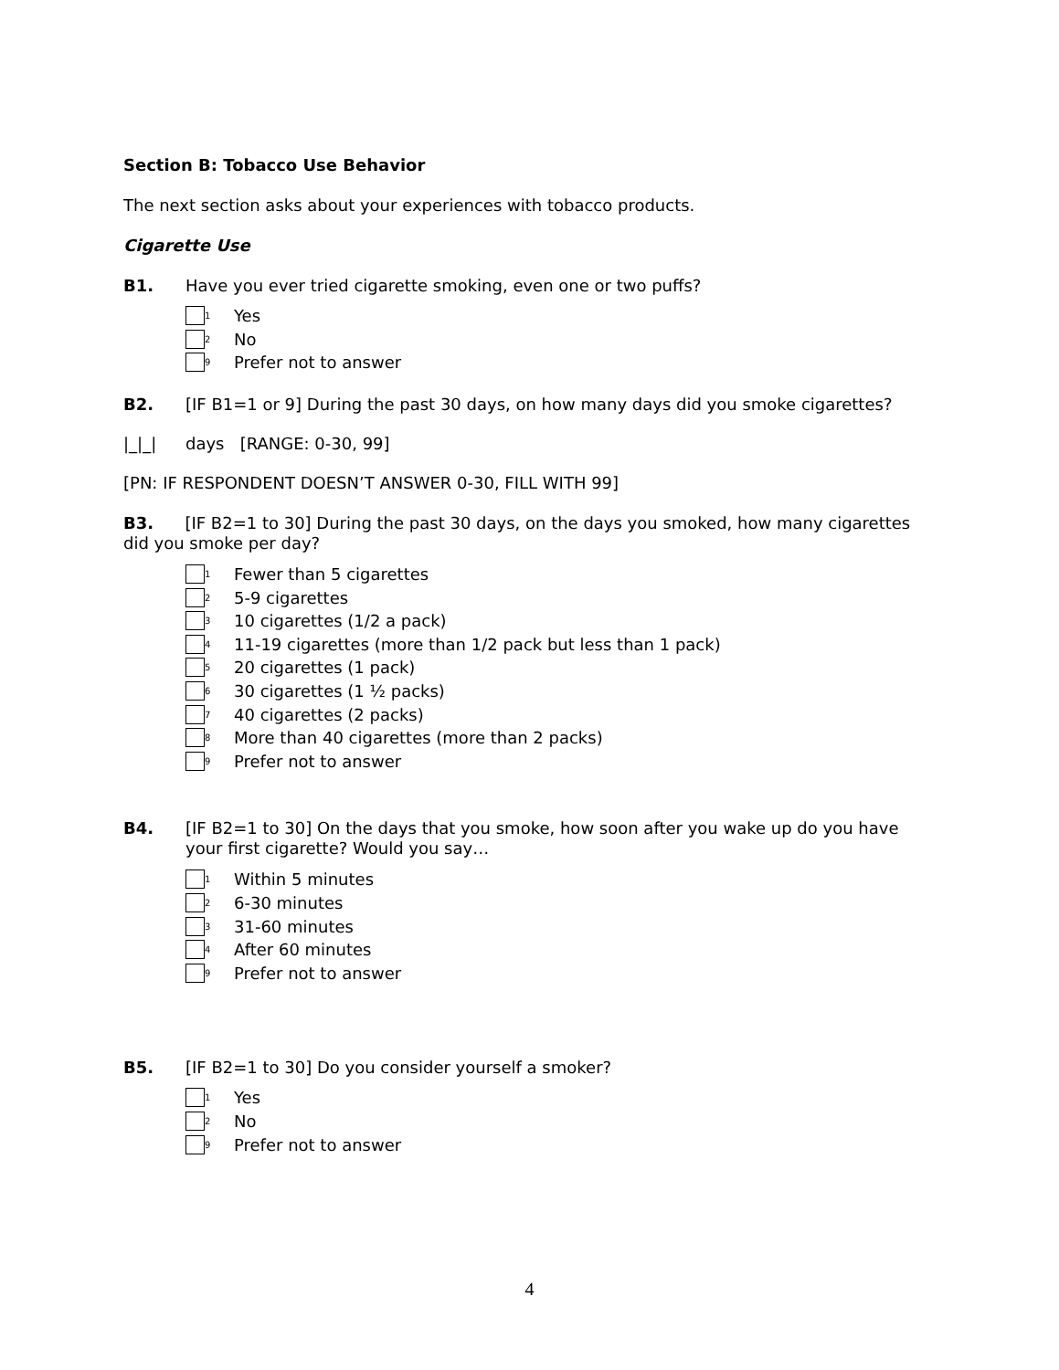Section B: Tobacco Use Behavior
The next section asks about your experiences with tobacco products.
Cigarette Use
B1. Have you ever tried cigarette smoking, even one or two puffs?
<sub>1</sub>Yes
<sub>2</sub>No
<sub>9</sub>Prefer not to answer
B2. [IF B1=1 or 9] During the past 30 days, on how many days did you smoke cigarettes?
|_|_| days [RANGE: 0-30, 99]
[PN: IF RESPONDENT DOESN’T ANSWER 0-30, FILL WITH 99]
B3. [IF B2=1 to 30] During the past 30 days, on the days you smoked, how many cigarettes did you smoke per day?
<sub>1</sub>Fewer than 5 cigarettes
<sub>2</sub>5-9 cigarettes
<sub>3</sub>10 cigarettes (1/2 a pack)
<sub>4</sub>11-19 cigarettes (more than 1/2 pack but less than 1 pack)
<sub>5</sub>20 cigarettes (1 pack)
<sub>6</sub>30 cigarettes (1 ½ packs)
<sub>7</sub>40 cigarettes (2 packs)
<sub>8</sub>More than 40 cigarettes (more than 2 packs)
<sub>9</sub>Prefer not to answer
B4. [IF B2=1 to 30] On the days that you smoke, how soon after you wake up do you have your first cigarette? Would you say…
<sub>1</sub>Within 5 minutes
<sub>2</sub>6-30 minutes
<sub>3</sub>31-60 minutes
<sub>4</sub>After 60 minutes
<sub>9</sub>Prefer not to answer
B5. [IF B2=1 to 30] Do you consider yourself a smoker?
<sub>1</sub>Yes
<sub>2</sub>No
<sub>9</sub>Prefer not to answer
4